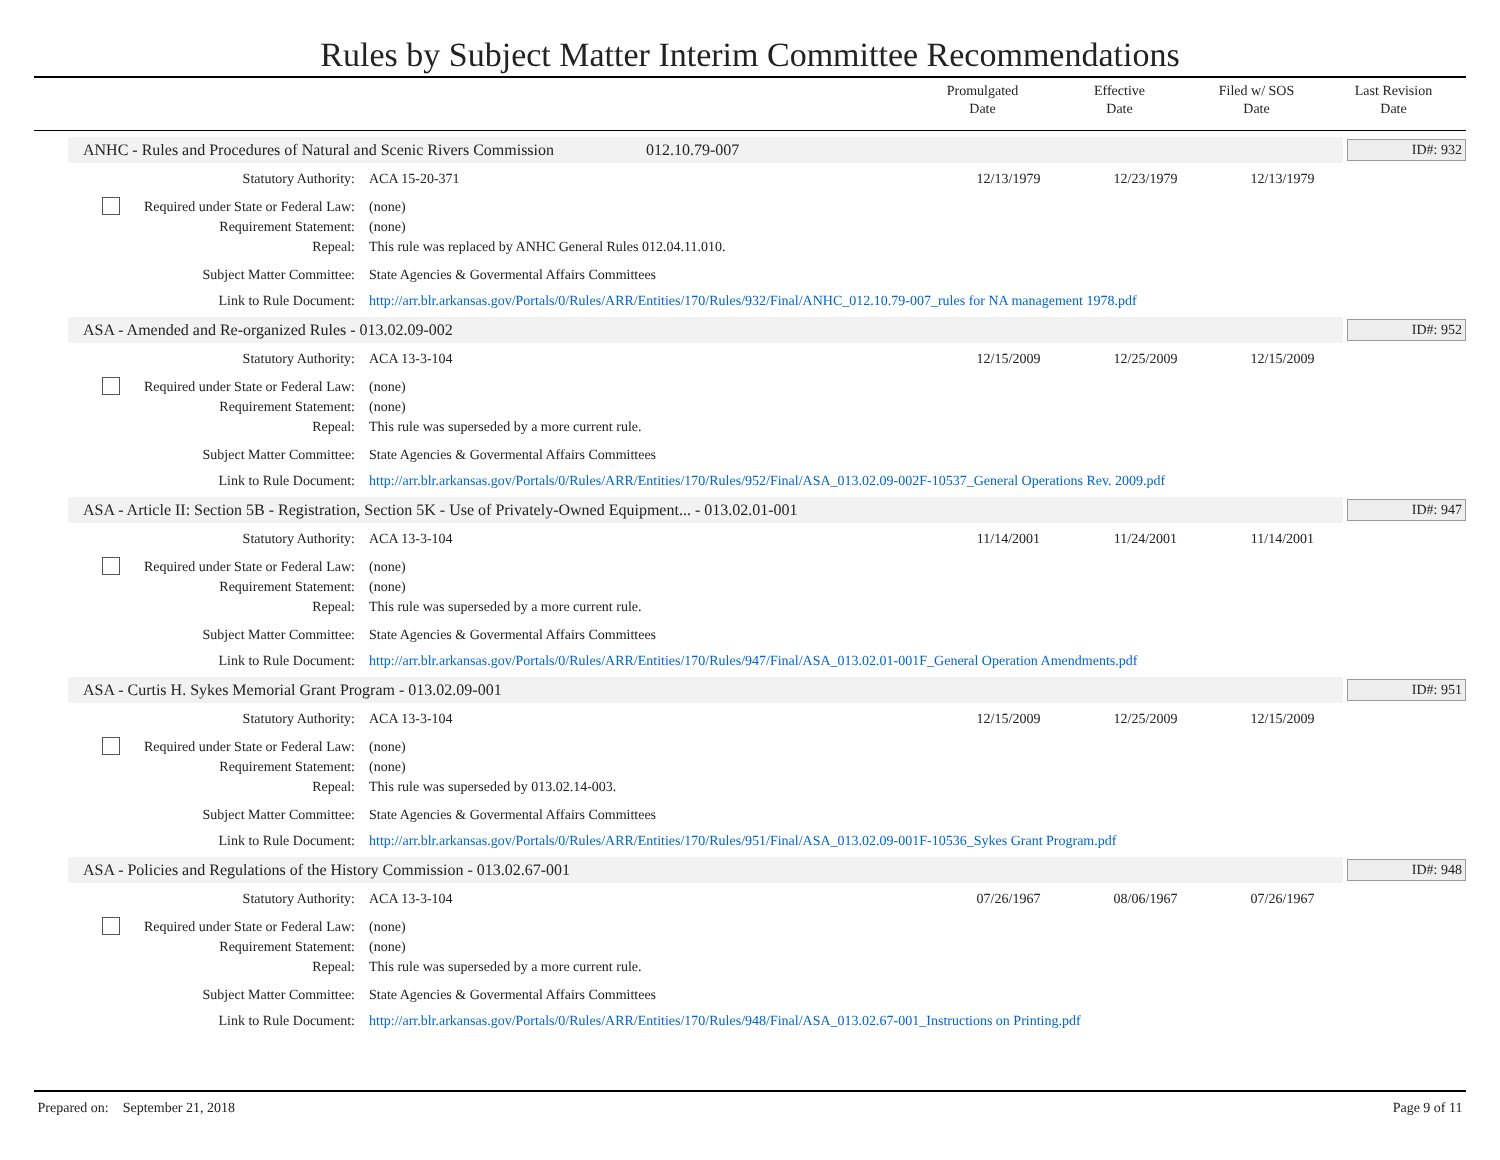Rules by Subject Matter Interim Committee Recommendations
Promulgated
Date
Effective
Date
Filed w/ SOS
Date
Last Revision
Date
ANHC - Rules and Procedures of Natural and Scenic Rivers Commission 012.10.79-007
ID#: 932
Statutory Authority: ACA 15-20-371 12/13/1979 12/23/1979 12/13/1979
Required under State or Federal Law:
(none)
Requirement Statement: (none)
Repeal: This rule was replaced by ANHC General Rules 012.04.11.010.
Subject Matter Committee: State Agencies & Govermental Affairs Committees
Link to Rule Document: http://arr.blr.arkansas.gov/Portals/0/Rules/ARR/Entities/170/Rules/932/Final/ANHC_012.10.79-007_rules for NA management 1978.pdf
ASA - Amended and Re-organized Rules - 013.02.09-002
ID#: 952
Statutory Authority: ACA 13-3-104 12/15/2009 12/25/2009 12/15/2009
Required under State or Federal Law:
(none)
Requirement Statement: (none)
Repeal: This rule was superseded by a more current rule.
Subject Matter Committee: State Agencies & Govermental Affairs Committees
Link to Rule Document: http://arr.blr.arkansas.gov/Portals/0/Rules/ARR/Entities/170/Rules/952/Final/ASA_013.02.09-002F-10537_General Operations Rev. 2009.pdf
ASA - Article II: Section 5B - Registration, Section 5K - Use of Privately-Owned Equipment... - 013.02.01-001
ID#: 947
Statutory Authority: ACA 13-3-104 11/14/2001 11/24/2001 11/14/2001
Required under State or Federal Law:
(none)
Requirement Statement: (none)
Repeal: This rule was superseded by a more current rule.
Subject Matter Committee: State Agencies & Govermental Affairs Committees
Link to Rule Document: http://arr.blr.arkansas.gov/Portals/0/Rules/ARR/Entities/170/Rules/947/Final/ASA_013.02.01-001F_General Operation Amendments.pdf
ASA - Curtis H. Sykes Memorial Grant Program - 013.02.09-001
ID#: 951
Statutory Authority: ACA 13-3-104 12/15/2009 12/25/2009 12/15/2009
Required under State or Federal Law:
(none)
Requirement Statement: (none)
Repeal: This rule was superseded by 013.02.14-003.
Subject Matter Committee: State Agencies & Govermental Affairs Committees
Link to Rule Document: http://arr.blr.arkansas.gov/Portals/0/Rules/ARR/Entities/170/Rules/951/Final/ASA_013.02.09-001F-10536_Sykes Grant Program.pdf
ASA - Policies and Regulations of the History Commission - 013.02.67-001
ID#: 948
Statutory Authority: ACA 13-3-104 07/26/1967 08/06/1967 07/26/1967
Required under State or Federal Law:
(none)
Requirement Statement: (none)
Repeal: This rule was superseded by a more current rule.
Subject Matter Committee: State Agencies & Govermental Affairs Committees
Link to Rule Document: http://arr.blr.arkansas.gov/Portals/0/Rules/ARR/Entities/170/Rules/948/Final/ASA_013.02.67-001_Instructions on Printing.pdf
Prepared on: September 21, 2018
Page 9 of 11